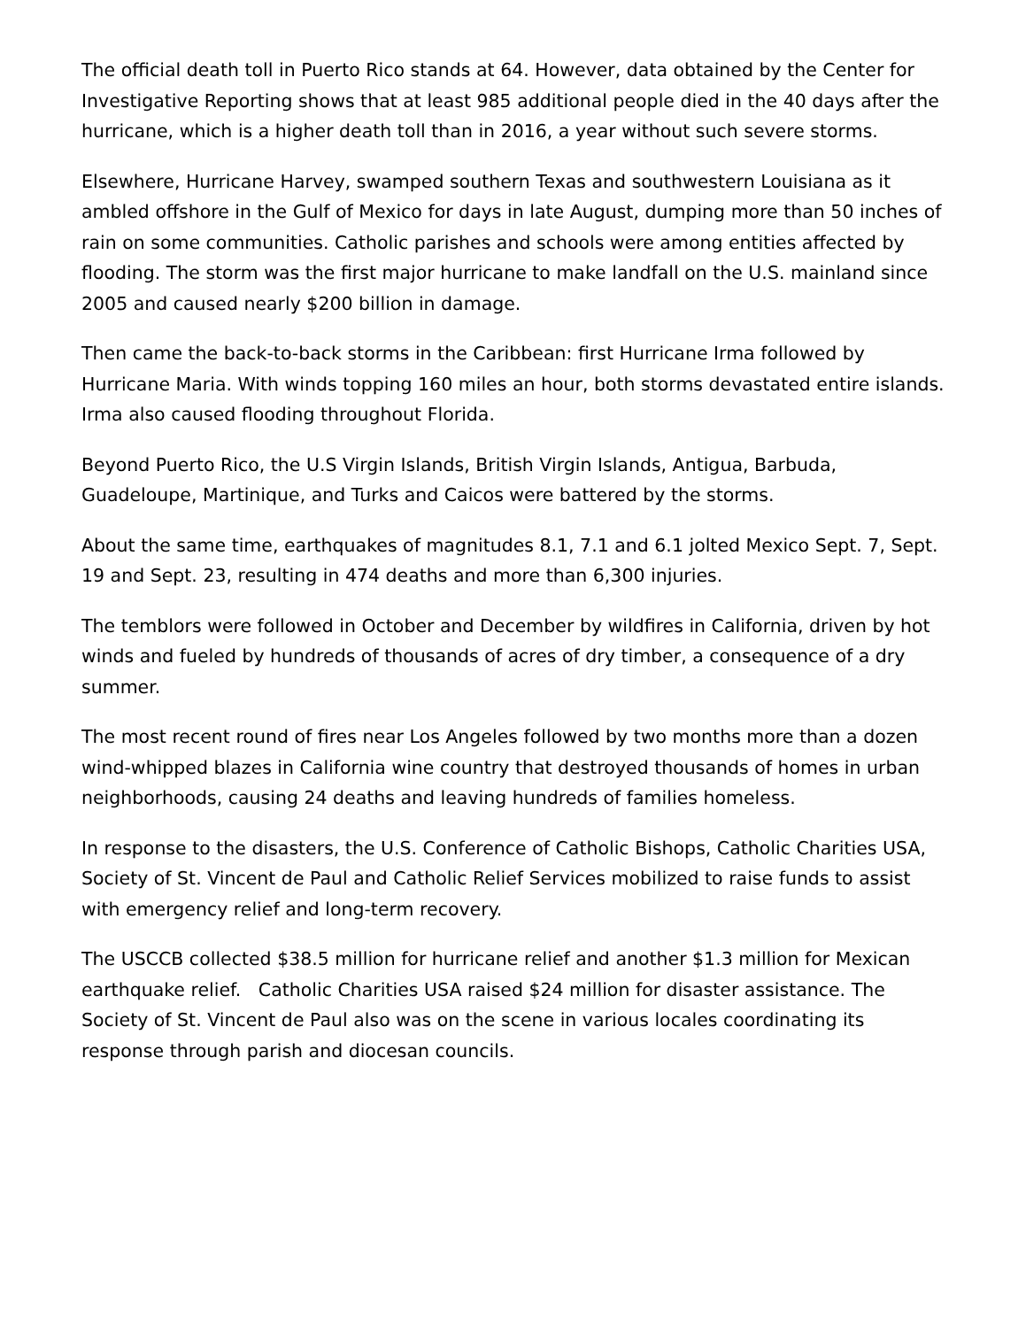The official death toll in Puerto Rico stands at 64. However, data obtained by the Center for Investigative Reporting shows that at least 985 additional people died in the 40 days after the hurricane, which is a higher death toll than in 2016, a year without such severe storms.
Elsewhere, Hurricane Harvey, swamped southern Texas and southwestern Louisiana as it ambled offshore in the Gulf of Mexico for days in late August, dumping more than 50 inches of rain on some communities. Catholic parishes and schools were among entities affected by flooding. The storm was the first major hurricane to make landfall on the U.S. mainland since 2005 and caused nearly $200 billion in damage.
Then came the back-to-back storms in the Caribbean: first Hurricane Irma followed by Hurricane Maria. With winds topping 160 miles an hour, both storms devastated entire islands. Irma also caused flooding throughout Florida.
Beyond Puerto Rico, the U.S Virgin Islands, British Virgin Islands, Antigua, Barbuda, Guadeloupe, Martinique, and Turks and Caicos were battered by the storms.
About the same time, earthquakes of magnitudes 8.1, 7.1 and 6.1 jolted Mexico Sept. 7, Sept. 19 and Sept. 23, resulting in 474 deaths and more than 6,300 injuries.
The temblors were followed in October and December by wildfires in California, driven by hot winds and fueled by hundreds of thousands of acres of dry timber, a consequence of a dry summer.
The most recent round of fires near Los Angeles followed by two months more than a dozen wind-whipped blazes in California wine country that destroyed thousands of homes in urban neighborhoods, causing 24 deaths and leaving hundreds of families homeless.
In response to the disasters, the U.S. Conference of Catholic Bishops, Catholic Charities USA, Society of St. Vincent de Paul and Catholic Relief Services mobilized to raise funds to assist with emergency relief and long-term recovery.
The USCCB collected $38.5 million for hurricane relief and another $1.3 million for Mexican earthquake relief. Catholic Charities USA raised $24 million for disaster assistance. The Society of St. Vincent de Paul also was on the scene in various locales coordinating its response through parish and diocesan councils.